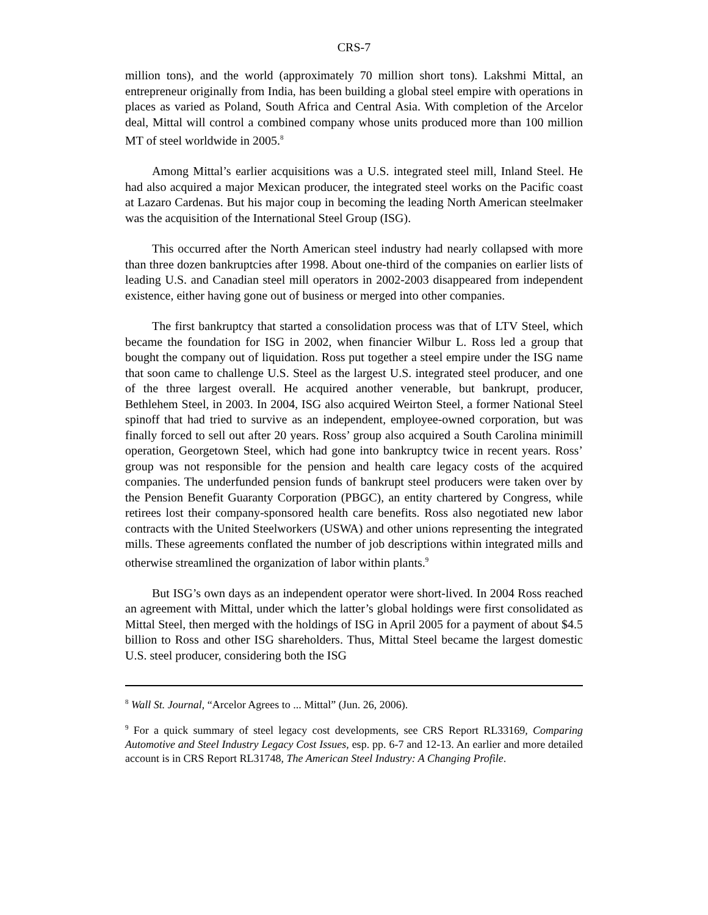CRS-7
million tons), and the world (approximately 70 million short tons). Lakshmi Mittal, an entrepreneur originally from India, has been building a global steel empire with operations in places as varied as Poland, South Africa and Central Asia. With completion of the Arcelor deal, Mittal will control a combined company whose units produced more than 100 million MT of steel worldwide in 2005.<sup>8</sup>
Among Mittal’s earlier acquisitions was a U.S. integrated steel mill, Inland Steel. He had also acquired a major Mexican producer, the integrated steel works on the Pacific coast at Lazaro Cardenas. But his major coup in becoming the leading North American steelmaker was the acquisition of the International Steel Group (ISG).
This occurred after the North American steel industry had nearly collapsed with more than three dozen bankruptcies after 1998. About one-third of the companies on earlier lists of leading U.S. and Canadian steel mill operators in 2002-2003 disappeared from independent existence, either having gone out of business or merged into other companies.
The first bankruptcy that started a consolidation process was that of LTV Steel, which became the foundation for ISG in 2002, when financier Wilbur L. Ross led a group that bought the company out of liquidation. Ross put together a steel empire under the ISG name that soon came to challenge U.S. Steel as the largest U.S. integrated steel producer, and one of the three largest overall. He acquired another venerable, but bankrupt, producer, Bethlehem Steel, in 2003. In 2004, ISG also acquired Weirton Steel, a former National Steel spinoff that had tried to survive as an independent, employee-owned corporation, but was finally forced to sell out after 20 years. Ross’ group also acquired a South Carolina minimill operation, Georgetown Steel, which had gone into bankruptcy twice in recent years. Ross’ group was not responsible for the pension and health care legacy costs of the acquired companies. The underfunded pension funds of bankrupt steel producers were taken over by the Pension Benefit Guaranty Corporation (PBGC), an entity chartered by Congress, while retirees lost their company-sponsored health care benefits. Ross also negotiated new labor contracts with the United Steelworkers (USWA) and other unions representing the integrated mills. These agreements conflated the number of job descriptions within integrated mills and otherwise streamlined the organization of labor within plants.<sup>9</sup>
But ISG’s own days as an independent operator were short-lived. In 2004 Ross reached an agreement with Mittal, under which the latter’s global holdings were first consolidated as Mittal Steel, then merged with the holdings of ISG in April 2005 for a payment of about $4.5 billion to Ross and other ISG shareholders. Thus, Mittal Steel became the largest domestic U.S. steel producer, considering both the ISG
<sup>8</sup> Wall St. Journal, “Arcelor Agrees to ... Mittal” (Jun. 26, 2006).
<sup>9</sup> For a quick summary of steel legacy cost developments, see CRS Report RL33169, Comparing Automotive and Steel Industry Legacy Cost Issues, esp. pp. 6-7 and 12-13. An earlier and more detailed account is in CRS Report RL31748, The American Steel Industry: A Changing Profile.